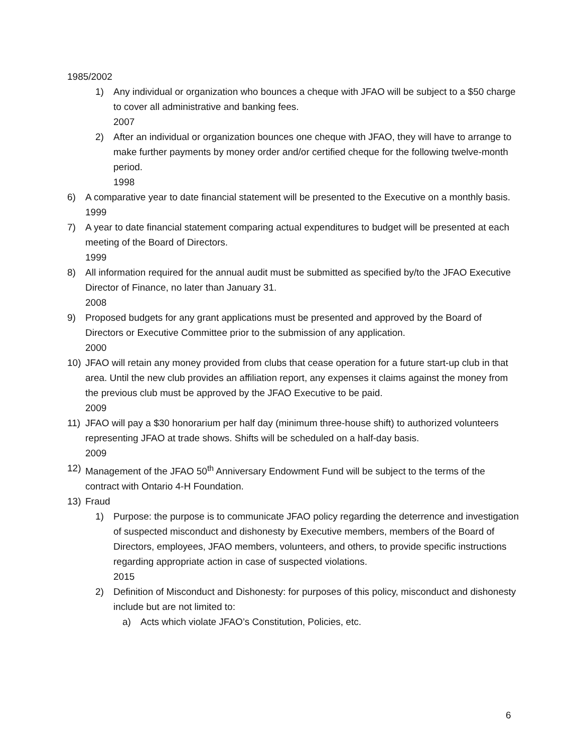1985/2002
1) Any individual or organization who bounces a cheque with JFAO will be subject to a $50 charge to cover all administrative and banking fees.
2007
2) After an individual or organization bounces one cheque with JFAO, they will have to arrange to make further payments by money order and/or certified cheque for the following twelve-month period.
1998
6) A comparative year to date financial statement will be presented to the Executive on a monthly basis.
1999
7) A year to date financial statement comparing actual expenditures to budget will be presented at each meeting of the Board of Directors.
1999
8) All information required for the annual audit must be submitted as specified by/to the JFAO Executive Director of Finance, no later than January 31.
2008
9) Proposed budgets for any grant applications must be presented and approved by the Board of Directors or Executive Committee prior to the submission of any application.
2000
10) JFAO will retain any money provided from clubs that cease operation for a future start-up club in that area. Until the new club provides an affiliation report, any expenses it claims against the money from the previous club must be approved by the JFAO Executive to be paid.
2009
11) JFAO will pay a $30 honorarium per half day (minimum three-house shift) to authorized volunteers representing JFAO at trade shows. Shifts will be scheduled on a half-day basis.
2009
12) Management of the JFAO 50<sup>th</sup> Anniversary Endowment Fund will be subject to the terms of the contract with Ontario 4-H Foundation.
13) Fraud
1) Purpose: the purpose is to communicate JFAO policy regarding the deterrence and investigation of suspected misconduct and dishonesty by Executive members, members of the Board of Directors, employees, JFAO members, volunteers, and others, to provide specific instructions regarding appropriate action in case of suspected violations.
2015
2) Definition of Misconduct and Dishonesty: for purposes of this policy, misconduct and dishonesty include but are not limited to:
a) Acts which violate JFAO’s Constitution, Policies, etc.
6